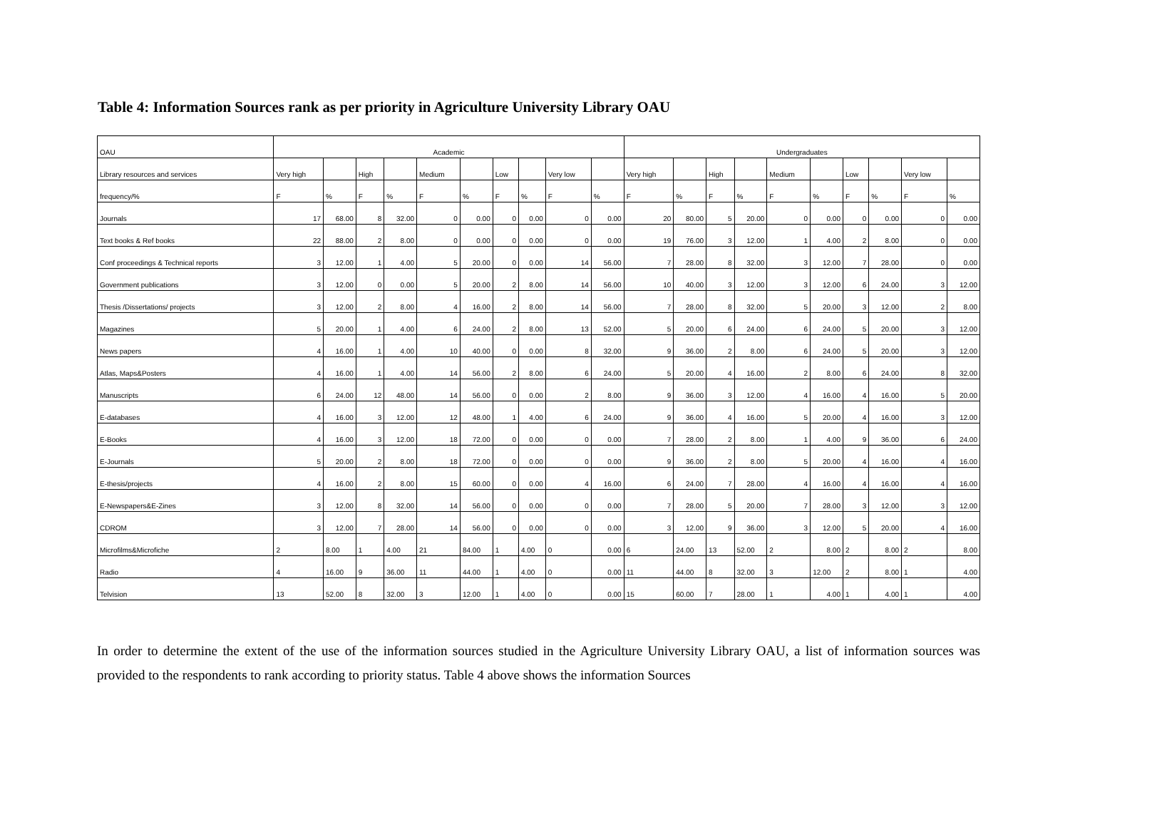Table 4: Information Sources rank as per priority in Agriculture University Library OAU
| OAU | Academic | | | | | | | | | | Undergraduates | | | | | | | | | |
| --- | --- | --- | --- | --- | --- | --- | --- | --- | --- | --- | --- | --- | --- | --- | --- | --- | --- | --- | --- | --- |
| Library resources and services | Very high | | High | | Medium | | Low | | Very low | | Very high | | High | | Medium | | Low | | Very low | |
| frequency/% | F | % | F | % | F | % | F | % | F | % | F | % | F | % | F | % | F | % | F | % |
| Journals | 17 | 68.00 | 8 | 32.00 | 0 | 0.00 | 0 | 0.00 | 0 | 0.00 | 20 | 80.00 | 5 | 20.00 | 0 | 0.00 | 0 | 0.00 | 0 | 0.00 |
| Text books & Ref books | 22 | 88.00 | 2 | 8.00 | 0 | 0.00 | 0 | 0.00 | 0 | 0.00 | 19 | 76.00 | 3 | 12.00 | 1 | 4.00 | 2 | 8.00 | 0 | 0.00 |
| Conf proceedings & Technical reports | 3 | 12.00 | 1 | 4.00 | 5 | 20.00 | 0 | 0.00 | 14 | 56.00 | 7 | 28.00 | 8 | 32.00 | 3 | 12.00 | 7 | 28.00 | 0 | 0.00 |
| Government publications | 3 | 12.00 | 0 | 0.00 | 5 | 20.00 | 2 | 8.00 | 14 | 56.00 | 10 | 40.00 | 3 | 12.00 | 3 | 12.00 | 6 | 24.00 | 3 | 12.00 |
| Thesis /Dissertations/ projects | 3 | 12.00 | 2 | 8.00 | 4 | 16.00 | 2 | 8.00 | 14 | 56.00 | 7 | 28.00 | 8 | 32.00 | 5 | 20.00 | 3 | 12.00 | 2 | 8.00 |
| Magazines | 5 | 20.00 | 1 | 4.00 | 6 | 24.00 | 2 | 8.00 | 13 | 52.00 | 5 | 20.00 | 6 | 24.00 | 6 | 24.00 | 5 | 20.00 | 3 | 12.00 |
| News papers | 4 | 16.00 | 1 | 4.00 | 10 | 40.00 | 0 | 0.00 | 8 | 32.00 | 9 | 36.00 | 2 | 8.00 | 6 | 24.00 | 5 | 20.00 | 3 | 12.00 |
| Atlas, Maps&Posters | 4 | 16.00 | 1 | 4.00 | 14 | 56.00 | 2 | 8.00 | 6 | 24.00 | 5 | 20.00 | 4 | 16.00 | 2 | 8.00 | 6 | 24.00 | 8 | 32.00 |
| Manuscripts | 6 | 24.00 | 12 | 48.00 | 14 | 56.00 | 0 | 0.00 | 2 | 8.00 | 9 | 36.00 | 3 | 12.00 | 4 | 16.00 | 4 | 16.00 | 5 | 20.00 |
| E-databases | 4 | 16.00 | 3 | 12.00 | 12 | 48.00 | 1 | 4.00 | 6 | 24.00 | 9 | 36.00 | 4 | 16.00 | 5 | 20.00 | 4 | 16.00 | 3 | 12.00 |
| E-Books | 4 | 16.00 | 3 | 12.00 | 18 | 72.00 | 0 | 0.00 | 0 | 0.00 | 7 | 28.00 | 2 | 8.00 | 1 | 4.00 | 9 | 36.00 | 6 | 24.00 |
| E-Journals | 5 | 20.00 | 2 | 8.00 | 18 | 72.00 | 0 | 0.00 | 0 | 0.00 | 9 | 36.00 | 2 | 8.00 | 5 | 20.00 | 4 | 16.00 | 4 | 16.00 |
| E-thesis/projects | 4 | 16.00 | 2 | 8.00 | 15 | 60.00 | 0 | 0.00 | 4 | 16.00 | 6 | 24.00 | 7 | 28.00 | 4 | 16.00 | 4 | 16.00 | 4 | 16.00 |
| E-Newspapers&E-Zines | 3 | 12.00 | 8 | 32.00 | 14 | 56.00 | 0 | 0.00 | 0 | 0.00 | 7 | 28.00 | 5 | 20.00 | 7 | 28.00 | 3 | 12.00 | 3 | 12.00 |
| CDROM | 3 | 12.00 | 7 | 28.00 | 14 | 56.00 | 0 | 0.00 | 0 | 0.00 | 3 | 12.00 | 9 | 36.00 | 3 | 12.00 | 5 | 20.00 | 4 | 16.00 |
| Microfilms&Microfiche | 2 | 8.00 | 1 | 4.00 | 21 | 84.00 | 1 | 4.00 | 0 | 0.00 | 6 | 24.00 | 13 | 52.00 | 2 | 8.00 | 2 | 8.00 | 2 | 8.00 |
| Radio | 4 | 16.00 | 9 | 36.00 | 11 | 44.00 | 1 | 4.00 | 0 | 0.00 | 11 | 44.00 | 8 | 32.00 | 3 | 12.00 | 2 | 8.00 | 1 | 4.00 |
| Telvision | 13 | 52.00 | 8 | 32.00 | 3 | 12.00 | 1 | 4.00 | 0 | 0.00 | 15 | 60.00 | 7 | 28.00 | 1 | 4.00 | 1 | 4.00 | 1 | 4.00 |
In order to determine the extent of the use of the information sources studied in the Agriculture University Library OAU, a list of information sources was provided to the respondents to rank according to priority status. Table 4 above shows the information Sources